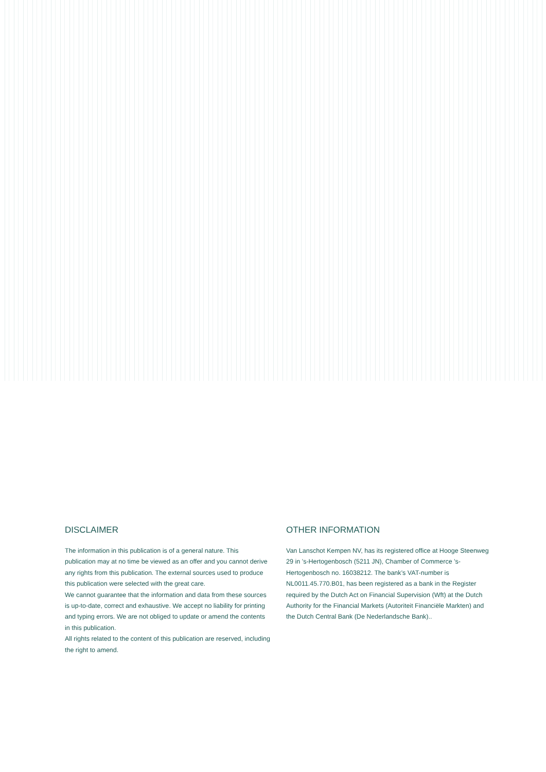DISCLAIMER
The information in this publication is of a general nature. This publication may at no time be viewed as an offer and you cannot derive any rights from this publication. The external sources used to produce this publication were selected with the great care.
We cannot guarantee that the information and data from these sources is up-to-date, correct and exhaustive. We accept no liability for printing and typing errors. We are not obliged to update or amend the contents in this publication.
All rights related to the content of this publication are reserved, including the right to amend.
OTHER INFORMATION
Van Lanschot Kempen NV, has its registered office at Hooge Steenweg 29 in ’s-Hertogenbosch (5211 JN), Chamber of Commerce ’s-Hertogenbosch no. 16038212. The bank’s VAT-number is NL0011.45.770.B01, has been registered as a bank in the Register required by the Dutch Act on Financial Supervision (Wft) at the Dutch Authority for the Financial Markets (Autoriteit Financiële Markten) and the Dutch Central Bank (De Nederlandsche Bank)..